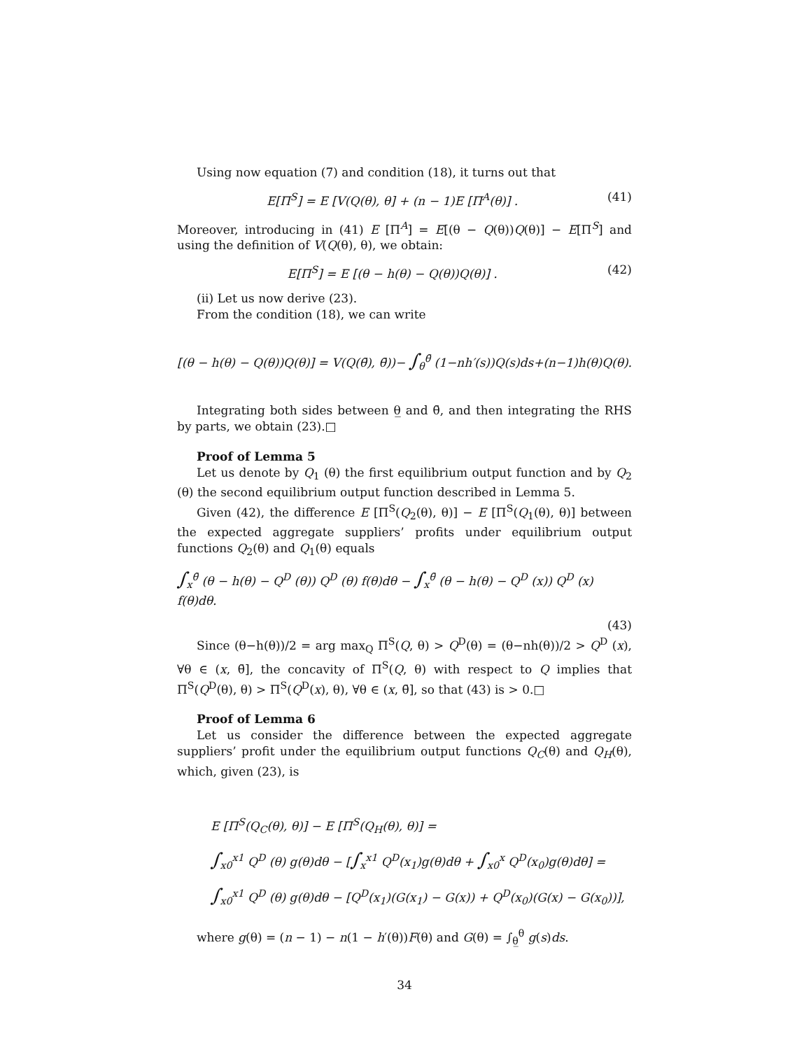Using now equation (7) and condition (18), it turns out that
E[Π<sup>S</sup>] = E [V(Q(θ), θ] + (n − 1)E [Π<sup>A</sup>(θ)] . (41)
Moreover, introducing in (41) E [Π<sup>A</sup>] = E[(θ − Q(θ))Q(θ)] − E[Π<sup>S</sup>] and using the definition of V(Q(θ), θ), we obtain:
E[Π<sup>S</sup>] = E [(θ − h(θ) − Q(θ))Q(θ)] . (42)
(ii) Let us now derive (23).
From the condition (18), we can write
[(θ − h(θ) − Q(θ))Q(θ)] = V(Q(θ̄), θ̄))− ∫<sub>θ</sub><sup>θ̄</sup> (1−nh′(s))Q(s)ds+(n−1)h(θ)Q(θ).
Integrating both sides between θ̲ and θ̄, and then integrating the RHS by parts, we obtain (23).□
Proof of Lemma 5
Let us denote by Q<sub>1</sub> (θ) the first equilibrium output function and by Q<sub>2</sub> (θ) the second equilibrium output function described in Lemma 5.
Given (42), the difference E [Π<sup>S</sup>(Q<sub>2</sub>(θ), θ)] − E [Π<sup>S</sup>(Q<sub>1</sub>(θ), θ)] between the expected aggregate suppliers’ profits under equilibrium output functions Q<sub>2</sub>(θ) and Q<sub>1</sub>(θ) equals
∫<sub>x</sub><sup>θ̄</sup> (θ − h(θ) − Q<sup>D</sup> (θ)) Q<sup>D</sup> (θ) f(θ)dθ − ∫<sub>x</sub><sup>θ̄</sup> (θ − h(θ) − Q<sup>D</sup> (x)) Q<sup>D</sup> (x) f(θ)dθ.
(43)
Since (θ−h(θ))/2 = arg max<sub>Q</sub> Π<sup>S</sup>(Q, θ) > Q<sup>D</sup>(θ) = (θ−nh(θ))/2 > Q<sup>D</sup> (x), ∀θ ∈ (x, θ̄], the concavity of Π<sup>S</sup>(Q, θ) with respect to Q implies that Π<sup>S</sup>(Q<sup>D</sup>(θ), θ) > Π<sup>S</sup>(Q<sup>D</sup>(x), θ), ∀θ ∈ (x, θ̄], so that (43) is > 0.□
Proof of Lemma 6
Let us consider the difference between the expected aggregate suppliers’ profit under the equilibrium output functions Q<sub>C</sub>(θ) and Q<sub>H</sub>(θ), which, given (23), is
E [Π<sup>S</sup>(Q<sub>C</sub>(θ), θ)] − E [Π<sup>S</sup>(Q<sub>H</sub>(θ), θ)] =
∫<sub>x0</sub><sup>x1</sup> Q<sup>D</sup> (θ) g(θ)dθ − [∫<sub>x</sub><sup>x1</sup> Q<sup>D</sup>(x<sub>1</sub>)g(θ)dθ + ∫<sub>x0</sub><sup>x</sup> Q<sup>D</sup>(x<sub>0</sub>)g(θ)dθ] =
∫<sub>x0</sub><sup>x1</sup> Q<sup>D</sup> (θ) g(θ)dθ − [Q<sup>D</sup>(x<sub>1</sub>)(G(x<sub>1</sub>) − G(x)) + Q<sup>D</sup>(x<sub>0</sub>)(G(x) − G(x<sub>0</sub>))],
where g(θ) = (n − 1) − n(1 − h′(θ))F(θ) and G(θ) = ∫<sub>θ̲</sub><sup>θ</sup> g(s)ds.
34